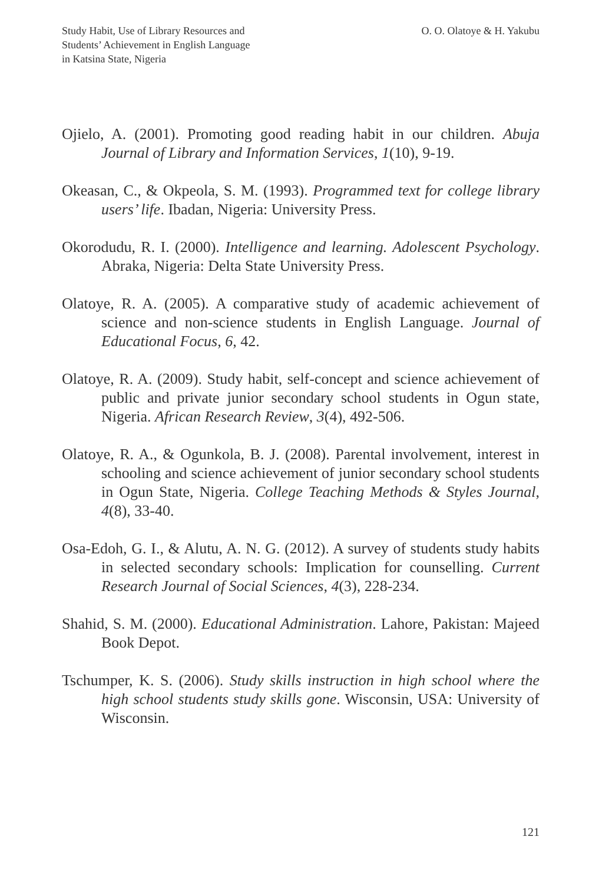Study Habit, Use of Library Resources and
Students’ Achievement in English Language
in Katsina State, Nigeria
O. O. Olatoye & H. Yakubu
Ojielo, A. (2001). Promoting good reading habit in our children. Abuja Journal of Library and Information Services, 1(10), 9-19.
Okeasan, C., & Okpeola, S. M. (1993). Programmed text for college library users’ life. Ibadan, Nigeria: University Press.
Okorodudu, R. I. (2000). Intelligence and learning. Adolescent Psychology. Abraka, Nigeria: Delta State University Press.
Olatoye, R. A. (2005). A comparative study of academic achievement of science and non-science students in English Language. Journal of Educational Focus, 6, 42.
Olatoye, R. A. (2009). Study habit, self-concept and science achievement of public and private junior secondary school students in Ogun state, Nigeria. African Research Review, 3(4), 492-506.
Olatoye, R. A., & Ogunkola, B. J. (2008). Parental involvement, interest in schooling and science achievement of junior secondary school students in Ogun State, Nigeria. College Teaching Methods & Styles Journal, 4(8), 33-40.
Osa-Edoh, G. I., & Alutu, A. N. G. (2012). A survey of students study habits in selected secondary schools: Implication for counselling. Current Research Journal of Social Sciences, 4(3), 228-234.
Shahid, S. M. (2000). Educational Administration. Lahore, Pakistan: Majeed Book Depot.
Tschumper, K. S. (2006). Study skills instruction in high school where the high school students study skills gone. Wisconsin, USA: University of Wisconsin.
121